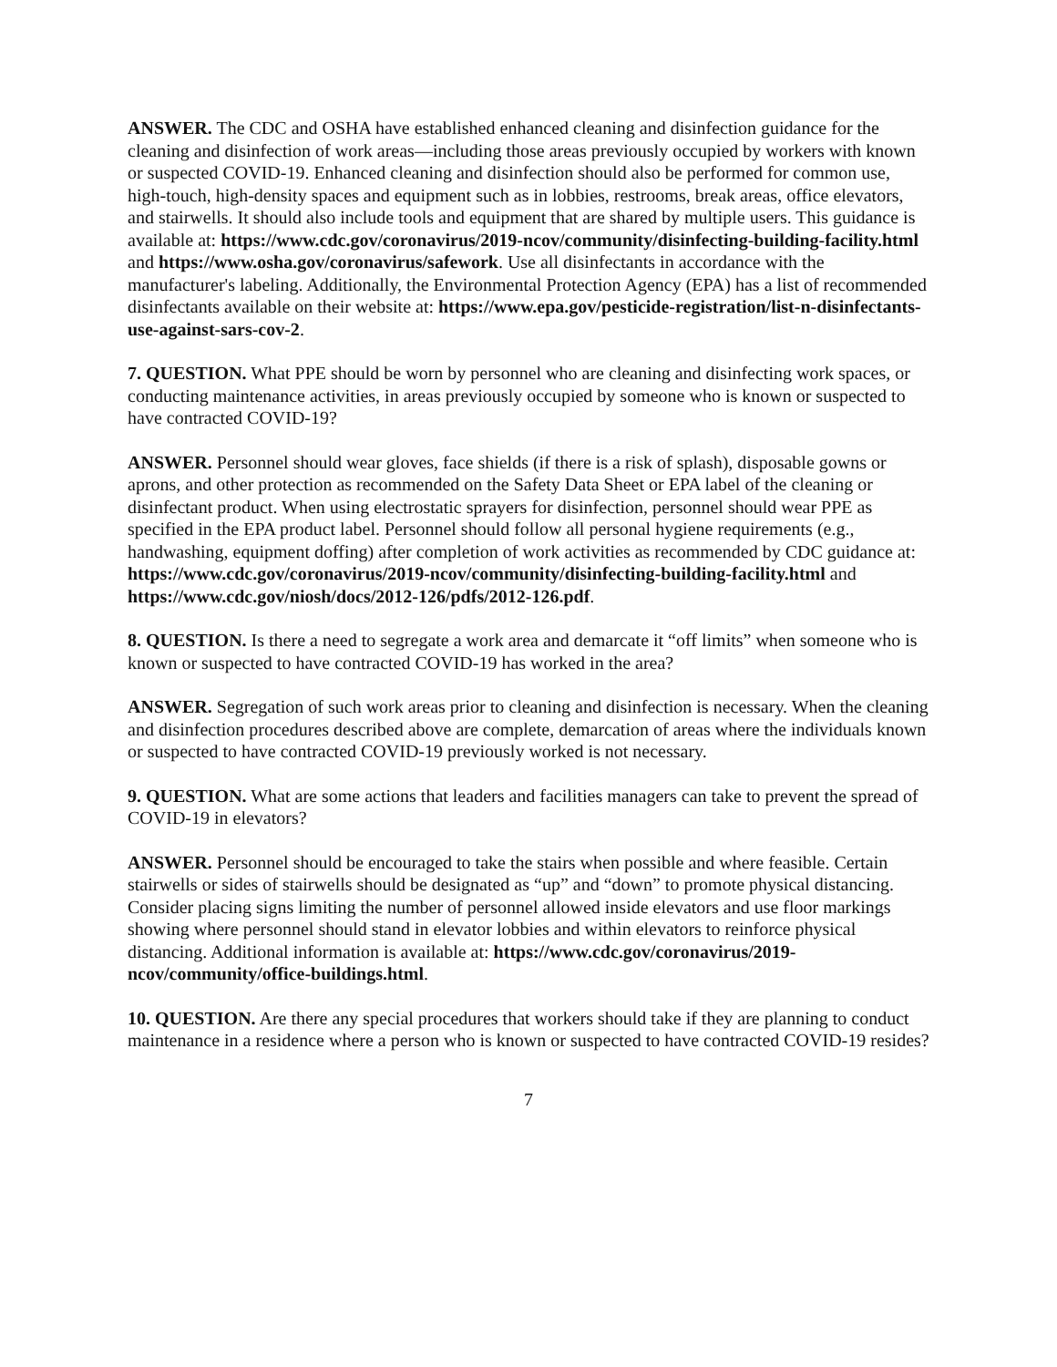ANSWER. The CDC and OSHA have established enhanced cleaning and disinfection guidance for the cleaning and disinfection of work areas—including those areas previously occupied by workers with known or suspected COVID-19. Enhanced cleaning and disinfection should also be performed for common use, high-touch, high-density spaces and equipment such as in lobbies, restrooms, break areas, office elevators, and stairwells. It should also include tools and equipment that are shared by multiple users. This guidance is available at: https://www.cdc.gov/coronavirus/2019-ncov/community/disinfecting-building-facility.html and https://www.osha.gov/coronavirus/safework. Use all disinfectants in accordance with the manufacturer's labeling. Additionally, the Environmental Protection Agency (EPA) has a list of recommended disinfectants available on their website at: https://www.epa.gov/pesticide-registration/list-n-disinfectants-use-against-sars-cov-2.
7. QUESTION. What PPE should be worn by personnel who are cleaning and disinfecting work spaces, or conducting maintenance activities, in areas previously occupied by someone who is known or suspected to have contracted COVID-19?
ANSWER. Personnel should wear gloves, face shields (if there is a risk of splash), disposable gowns or aprons, and other protection as recommended on the Safety Data Sheet or EPA label of the cleaning or disinfectant product. When using electrostatic sprayers for disinfection, personnel should wear PPE as specified in the EPA product label. Personnel should follow all personal hygiene requirements (e.g., handwashing, equipment doffing) after completion of work activities as recommended by CDC guidance at: https://www.cdc.gov/coronavirus/2019-ncov/community/disinfecting-building-facility.html and https://www.cdc.gov/niosh/docs/2012-126/pdfs/2012-126.pdf.
8. QUESTION. Is there a need to segregate a work area and demarcate it “off limits” when someone who is known or suspected to have contracted COVID-19 has worked in the area?
ANSWER. Segregation of such work areas prior to cleaning and disinfection is necessary. When the cleaning and disinfection procedures described above are complete, demarcation of areas where the individuals known or suspected to have contracted COVID-19 previously worked is not necessary.
9. QUESTION. What are some actions that leaders and facilities managers can take to prevent the spread of COVID-19 in elevators?
ANSWER. Personnel should be encouraged to take the stairs when possible and where feasible. Certain stairwells or sides of stairwells should be designated as “up” and “down” to promote physical distancing. Consider placing signs limiting the number of personnel allowed inside elevators and use floor markings showing where personnel should stand in elevator lobbies and within elevators to reinforce physical distancing. Additional information is available at: https://www.cdc.gov/coronavirus/2019-ncov/community/office-buildings.html.
10. QUESTION. Are there any special procedures that workers should take if they are planning to conduct maintenance in a residence where a person who is known or suspected to have contracted COVID-19 resides?
7